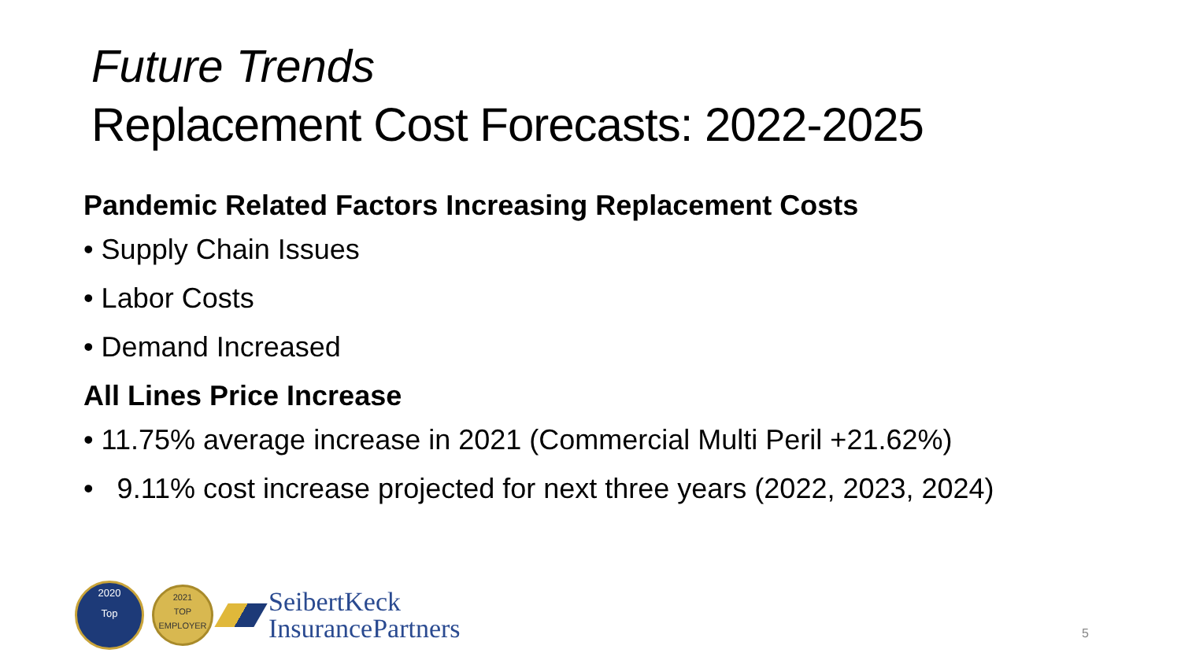Future Trends
Replacement Cost Forecasts: 2022-2025
Pandemic Related Factors Increasing Replacement Costs
• Supply Chain Issues
• Labor Costs
• Demand Increased
All Lines Price Increase
• 11.75% average increase in 2021 (Commercial Multi Peril +21.62%)
• 9.11% cost increase projected for next three years (2022, 2023, 2024)
2020
Top
2021
TOP
EMPLOYER
SeibertKeck
InsurancePartners
5